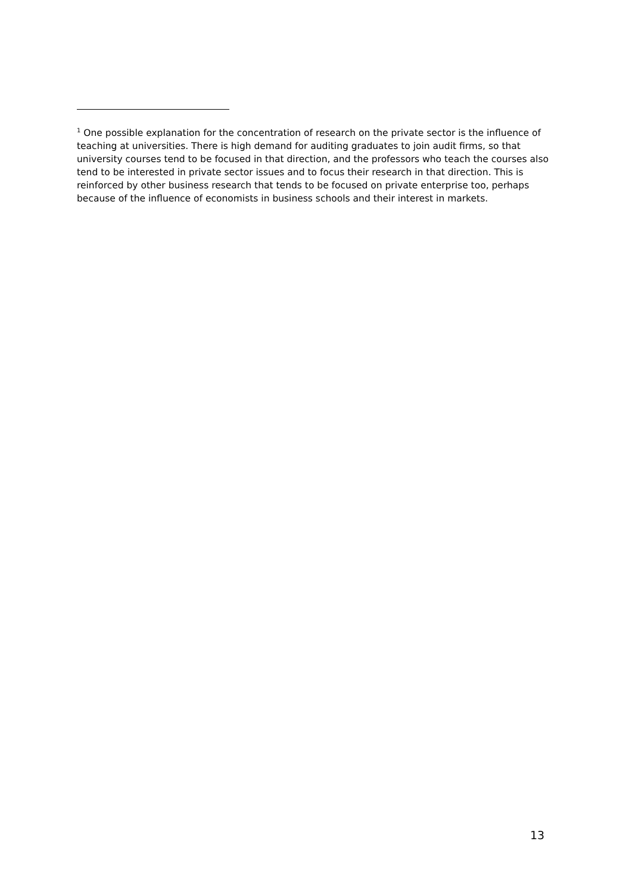<sup>1</sup> One possible explanation for the concentration of research on the private sector is the influence of teaching at universities. There is high demand for auditing graduates to join audit firms, so that university courses tend to be focused in that direction, and the professors who teach the courses also tend to be interested in private sector issues and to focus their research in that direction. This is reinforced by other business research that tends to be focused on private enterprise too, perhaps because of the influence of economists in business schools and their interest in markets.
13